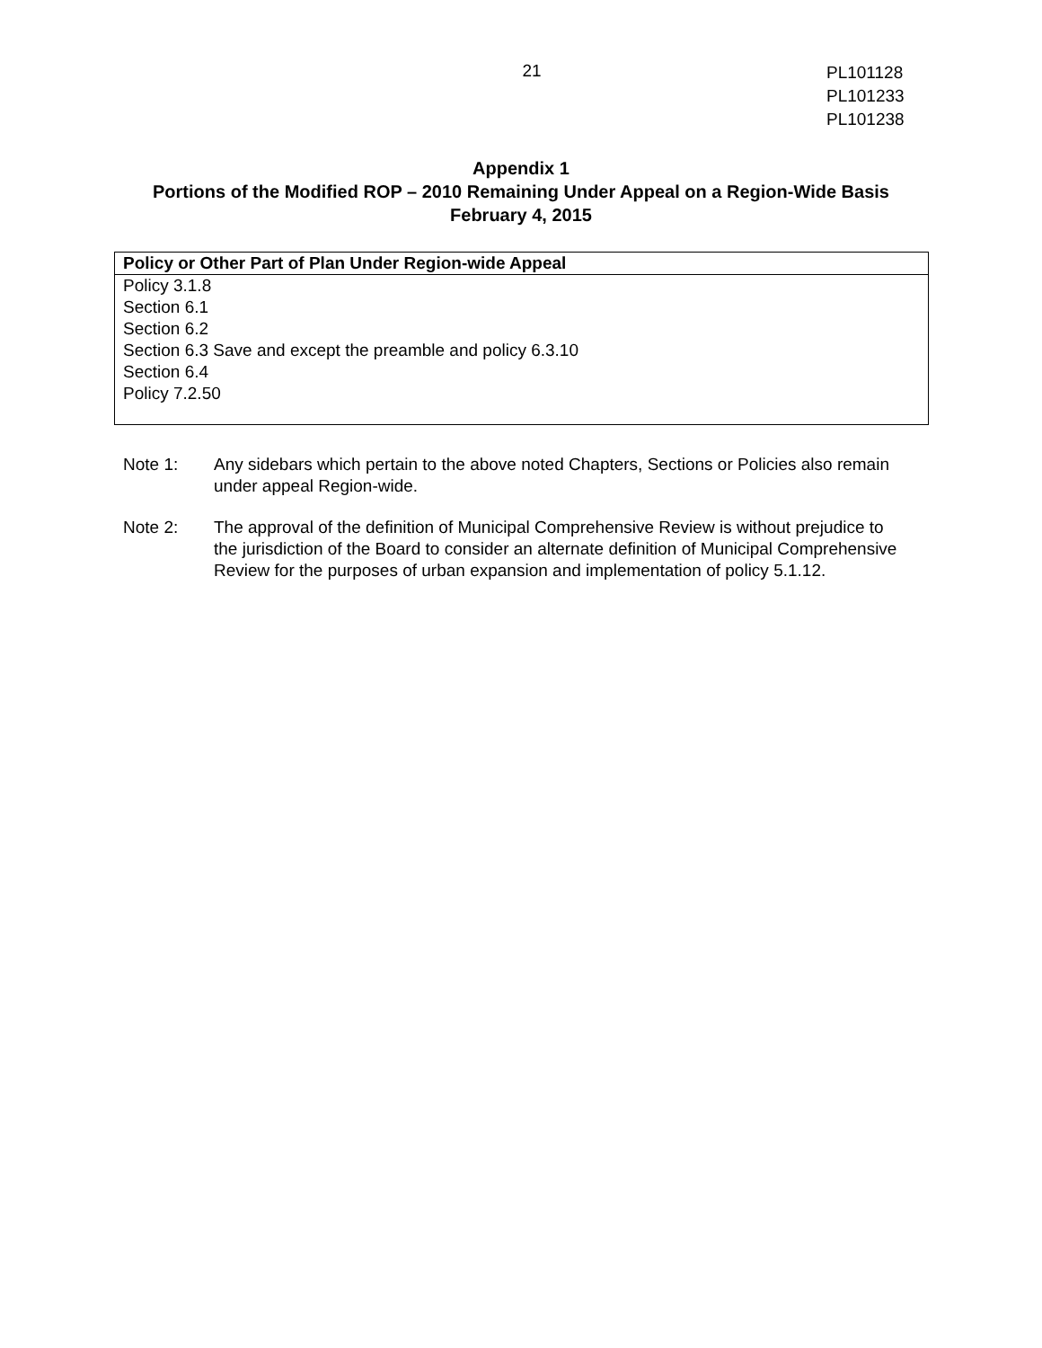21
PL101128
PL101233
PL101238
Appendix 1
Portions of the Modified ROP – 2010 Remaining Under Appeal on a Region-Wide Basis
February 4, 2015
| Policy or Other Part of Plan Under Region-wide Appeal |
| --- |
| Policy 3.1.8 Section 6.1 Section 6.2 Section 6.3 Save and except the preamble and policy 6.3.10 Section 6.4 Policy 7.2.50 |
Note 1: Any sidebars which pertain to the above noted Chapters, Sections or Policies also remain under appeal Region-wide.
Note 2: The approval of the definition of Municipal Comprehensive Review is without prejudice to the jurisdiction of the Board to consider an alternate definition of Municipal Comprehensive Review for the purposes of urban expansion and implementation of policy 5.1.12.